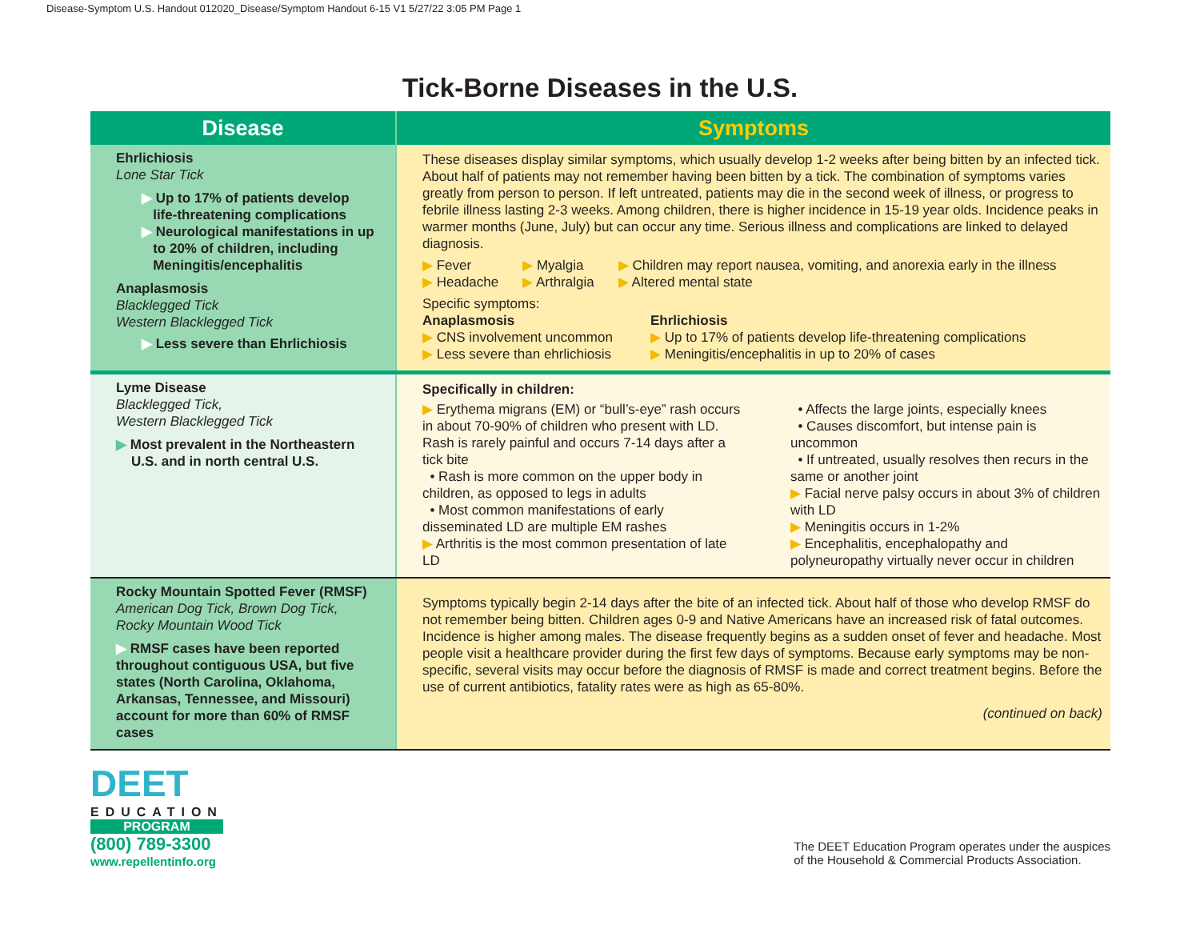Disease-Symptom U.S. Handout 012020_Disease/Symptom Handout 6-15 V1 5/27/22 3:05 PM Page 1
Tick-Borne Diseases in the U.S.
| Disease | Symptoms |
| --- | --- |
| Ehrlichiosis Lone Star Tick ▶ Up to 17% of patients develop life-threatening complications ▶ Neurological manifestations in up to 20% of children, including Meningitis/encephalitis Anaplasmosis Blacklegged Tick Western Blacklegged Tick ▶ Less severe than Ehrlichiosis | These diseases display similar symptoms, which usually develop 1-2 weeks after being bitten by an infected tick. About half of patients may not remember having been bitten by a tick. The combination of symptoms varies greatly from person to person. If left untreated, patients may die in the second week of illness, or progress to febrile illness lasting 2-3 weeks. Among children, there is higher incidence in 15-19 year olds. Incidence peaks in warmer months (June, July) but can occur any time. Serious illness and complications are linked to delayed diagnosis. ▶ Fever ▶ Headache ▶ Myalgia ▶ Arthralgia ▶ Children may report nausea, vomiting, and anorexia early in the illness ▶ Altered mental state Specific symptoms: Anaplasmosis ▶ CNS involvement uncommon ▶ Less severe than ehrlichiosis Ehrlichiosis ▶ Up to 17% of patients develop life-threatening complications ▶ Meningitis/encephalitis in up to 20% of cases |
| Lyme Disease Blacklegged Tick, Western Blacklegged Tick ▶ Most prevalent in the Northeastern U.S. and in north central U.S. | Specifically in children: ▶ Erythema migrans (EM) or “bull’s-eye” rash occurs in about 70-90% of children who present with LD. Rash is rarely painful and occurs 7-14 days after a tick bite • Rash is more common on the upper body in children, as opposed to legs in adults • Most common manifestations of early disseminated LD are multiple EM rashes ▶ Arthritis is the most common presentation of late LD • Affects the large joints, especially knees • Causes discomfort, but intense pain is uncommon • If untreated, usually resolves then recurs in the same or another joint ▶ Facial nerve palsy occurs in about 3% of children with LD ▶ Meningitis occurs in 1-2% ▶ Encephalitis, encephalopathy and polyneuropathy virtually never occur in children |
| Rocky Mountain Spotted Fever (RMSF) American Dog Tick, Brown Dog Tick, Rocky Mountain Wood Tick ▶ RMSF cases have been reported throughout contiguous USA, but five states (North Carolina, Oklahoma, Arkansas, Tennessee, and Missouri) account for more than 60% of RMSF cases | Symptoms typically begin 2-14 days after the bite of an infected tick. About half of those who develop RMSF do not remember being bitten. Children ages 0-9 and Native Americans have an increased risk of fatal outcomes. Incidence is higher among males. The disease frequently begins as a sudden onset of fever and headache. Most people visit a healthcare provider during the first few days of symptoms. Because early symptoms may be non-specific, several visits may occur before the diagnosis of RMSF is made and correct treatment begins. Before the use of current antibiotics, fatality rates were as high as 65-80%. (continued on back) |
DEET
EDUCATION
PROGRAM
(800) 789-3300
www.repellentinfo.org
The DEET Education Program operates under the auspices
of the Household & Commercial Products Association.